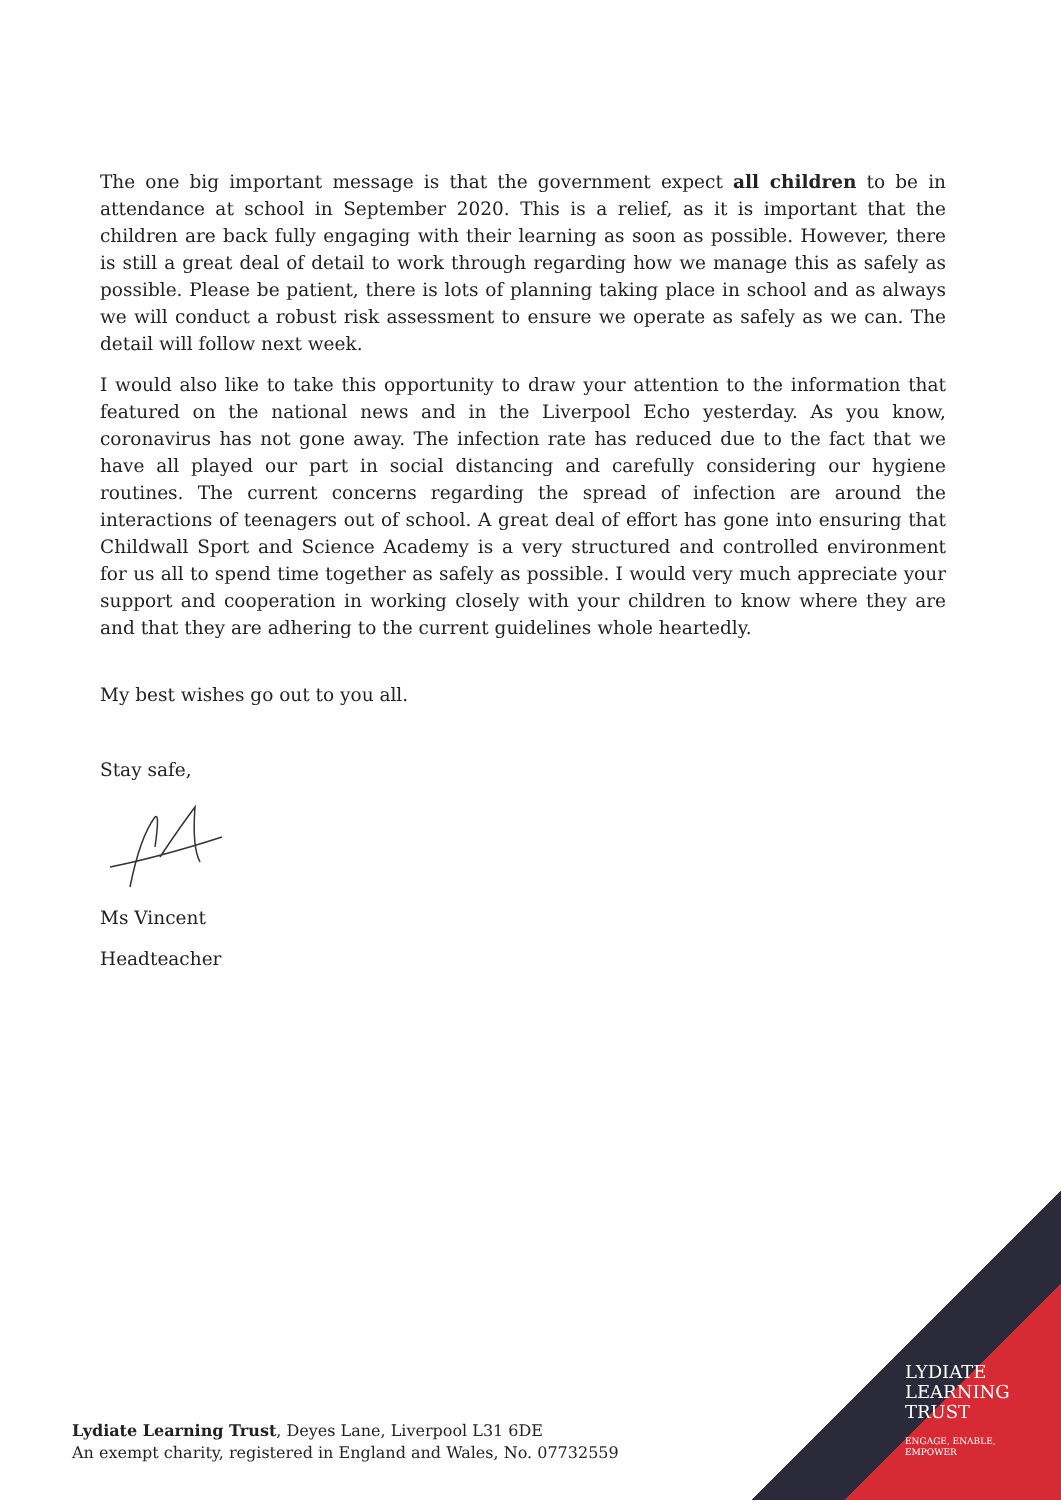The one big important message is that the government expect all children to be in attendance at school in September 2020. This is a relief, as it is important that the children are back fully engaging with their learning as soon as possible. However, there is still a great deal of detail to work through regarding how we manage this as safely as possible. Please be patient, there is lots of planning taking place in school and as always we will conduct a robust risk assessment to ensure we operate as safely as we can. The detail will follow next week.
I would also like to take this opportunity to draw your attention to the information that featured on the national news and in the Liverpool Echo yesterday. As you know, coronavirus has not gone away. The infection rate has reduced due to the fact that we have all played our part in social distancing and carefully considering our hygiene routines. The current concerns regarding the spread of infection are around the interactions of teenagers out of school. A great deal of effort has gone into ensuring that Childwall Sport and Science Academy is a very structured and controlled environment for us all to spend time together as safely as possible. I would very much appreciate your support and cooperation in working closely with your children to know where they are and that they are adhering to the current guidelines whole heartedly.
My best wishes go out to you all.
Stay safe,
Ms Vincent
Headteacher
LYDIATE
LEARNING
TRUST
ENGAGE, ENABLE,
EMPOWER
Lydiate Learning Trust, Deyes Lane, Liverpool L31 6DE
An exempt charity, registered in England and Wales, No. 07732559